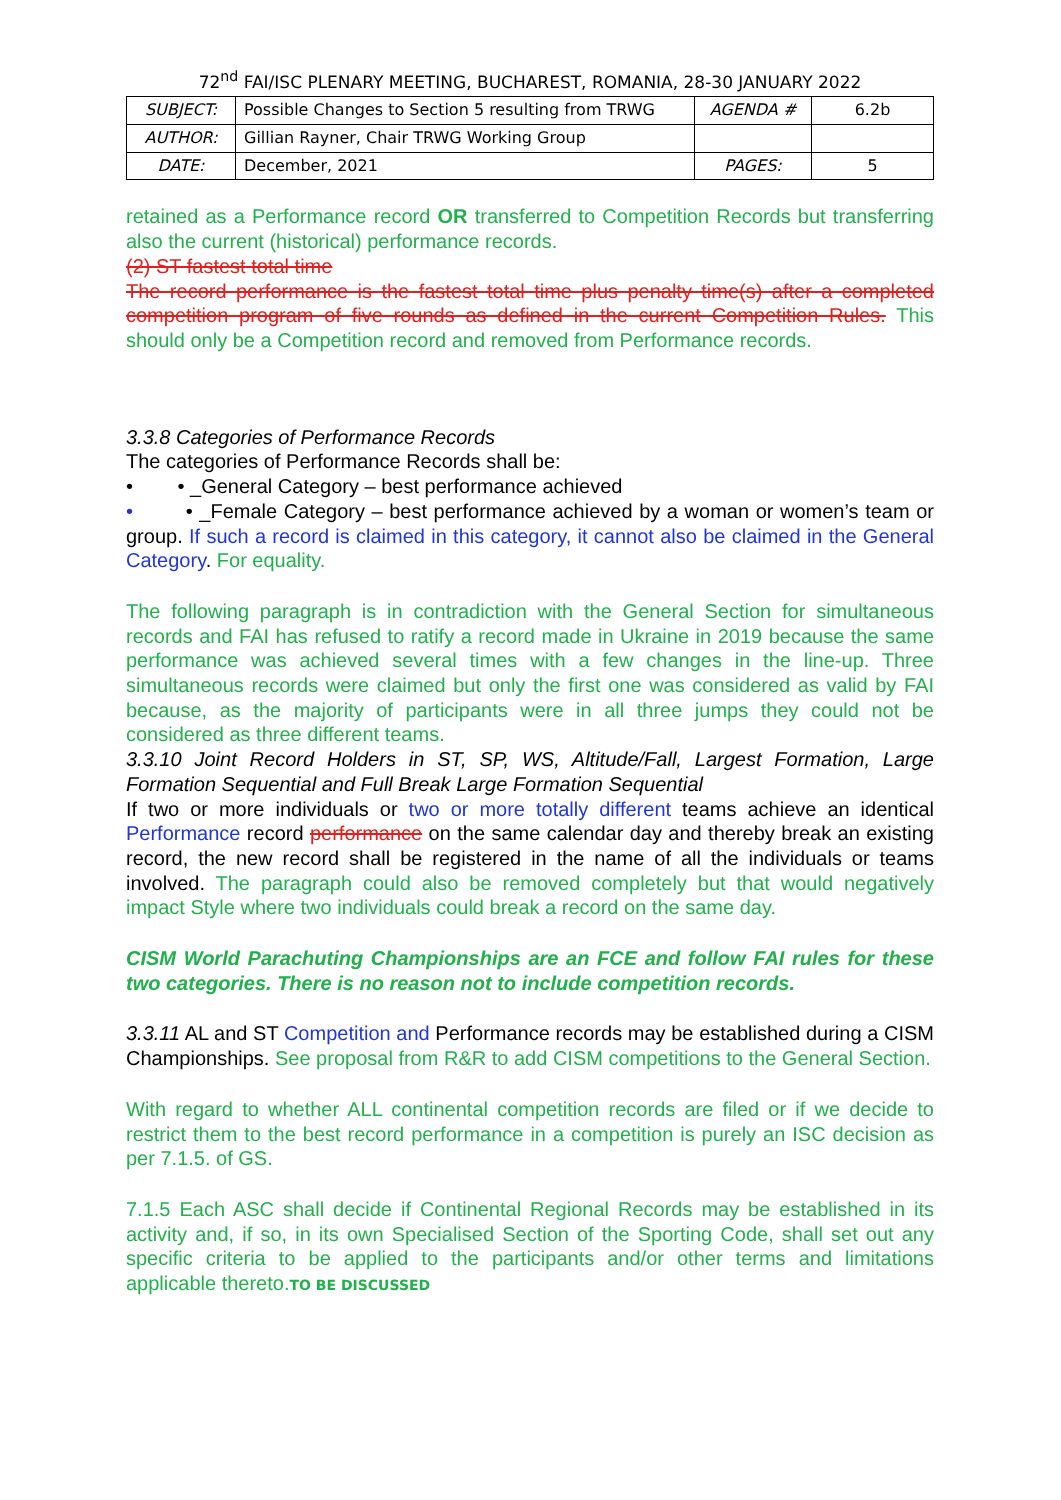72<sup>nd</sup> FAI/ISC PLENARY MEETING, BUCHAREST, ROMANIA, 28-30 JANUARY 2022
| SUBJECT: | Possible Changes to Section 5 resulting from TRWG | AGENDA # | 6.2b |
| AUTHOR: | Gillian Rayner, Chair TRWG Working Group | | |
| DATE: | December, 2021 | PAGES: | 5 |
retained as a Performance record OR transferred to Competition Records but transferring also the current (historical) performance records.
(2) ST fastest total time
The record performance is the fastest total time plus penalty time(s) after a completed competition program of five rounds as defined in the current Competition Rules. This should only be a Competition record and removed from Performance records.
3.3.8 Categories of Performance Records
The categories of Performance Records shall be:
• • _General Category – best performance achieved
• • _Female Category – best performance achieved by a woman or women’s team or group. If such a record is claimed in this category, it cannot also be claimed in the General Category. For equality.
The following paragraph is in contradiction with the General Section for simultaneous records and FAI has refused to ratify a record made in Ukraine in 2019 because the same performance was achieved several times with a few changes in the line-up. Three simultaneous records were claimed but only the first one was considered as valid by FAI because, as the majority of participants were in all three jumps they could not be considered as three different teams.
3.3.10 Joint Record Holders in ST, SP, WS, Altitude/Fall, Largest Formation, Large Formation Sequential and Full Break Large Formation Sequential
If two or more individuals or two or more totally different teams achieve an identical Performance record performance on the same calendar day and thereby break an existing record, the new record shall be registered in the name of all the individuals or teams involved. The paragraph could also be removed completely but that would negatively impact Style where two individuals could break a record on the same day.
CISM World Parachuting Championships are an FCE and follow FAI rules for these two categories. There is no reason not to include competition records.
3.3.11 AL and ST Competition and Performance records may be established during a CISM Championships. See proposal from R&R to add CISM competitions to the General Section.
With regard to whether ALL continental competition records are filed or if we decide to restrict them to the best record performance in a competition is purely an ISC decision as per 7.1.5. of GS.
7.1.5 Each ASC shall decide if Continental Regional Records may be established in its activity and, if so, in its own Specialised Section of the Sporting Code, shall set out any specific criteria to be applied to the participants and/or other terms and limitations applicable thereto.TO BE DISCUSSED